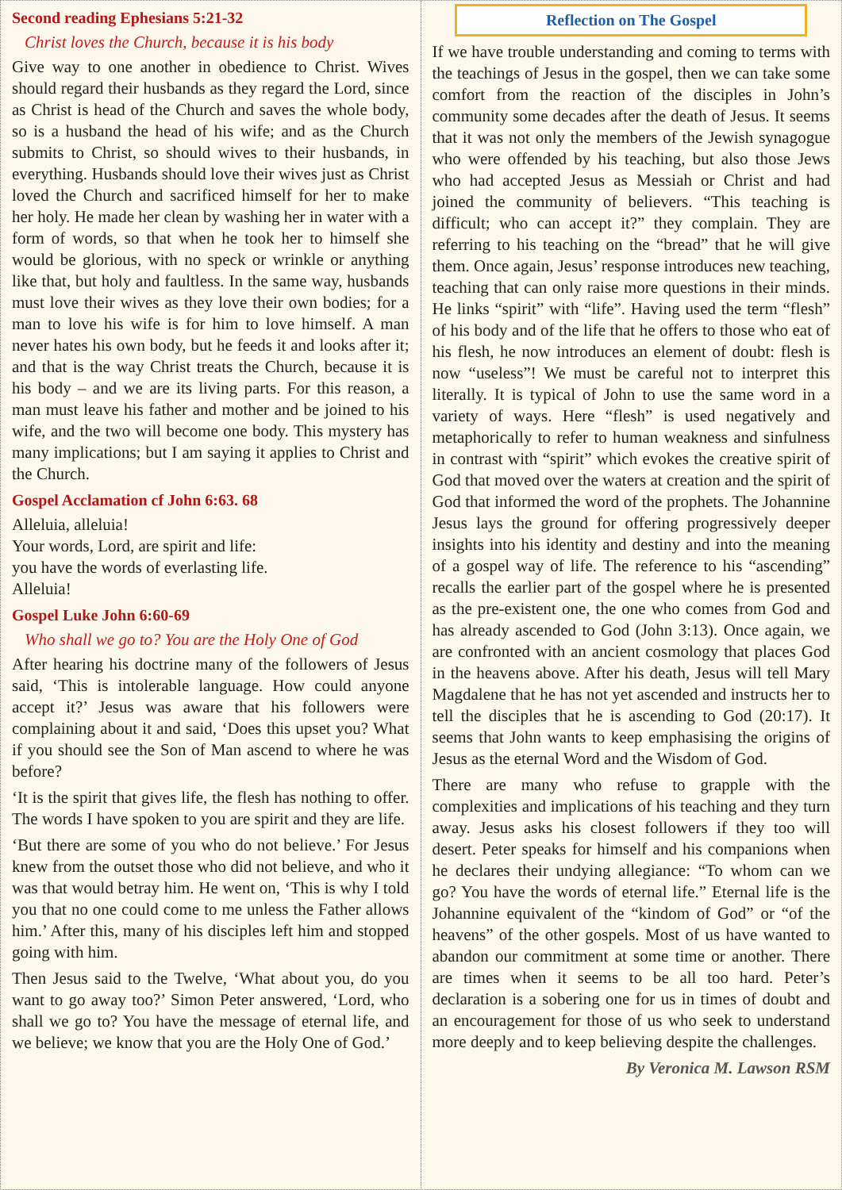Second reading Ephesians 5:21-32
Christ loves the Church, because it is his body
Give way to one another in obedience to Christ. Wives should regard their husbands as they regard the Lord, since as Christ is head of the Church and saves the whole body, so is a husband the head of his wife; and as the Church submits to Christ, so should wives to their husbands, in everything. Husbands should love their wives just as Christ loved the Church and sacrificed himself for her to make her holy. He made her clean by washing her in water with a form of words, so that when he took her to himself she would be glorious, with no speck or wrinkle or anything like that, but holy and faultless. In the same way, husbands must love their wives as they love their own bodies; for a man to love his wife is for him to love himself. A man never hates his own body, but he feeds it and looks after it; and that is the way Christ treats the Church, because it is his body – and we are its living parts. For this reason, a man must leave his father and mother and be joined to his wife, and the two will become one body. This mystery has many implications; but I am saying it applies to Christ and the Church.
Gospel Acclamation cf John 6:63. 68
Alleluia, alleluia!
Your words, Lord, are spirit and life:
you have the words of everlasting life.
Alleluia!
Gospel Luke John 6:60-69
Who shall we go to? You are the Holy One of God
After hearing his doctrine many of the followers of Jesus said, ‘This is intolerable language. How could anyone accept it?’ Jesus was aware that his followers were complaining about it and said, ‘Does this upset you? What if you should see the Son of Man ascend to where he was before?
‘It is the spirit that gives life, the flesh has nothing to offer. The words I have spoken to you are spirit and they are life.
‘But there are some of you who do not believe.’ For Jesus knew from the outset those who did not believe, and who it was that would betray him. He went on, ‘This is why I told you that no one could come to me unless the Father allows him.’ After this, many of his disciples left him and stopped going with him.
Then Jesus said to the Twelve, ‘What about you, do you want to go away too?’ Simon Peter answered, ‘Lord, who shall we go to? You have the message of eternal life, and we believe; we know that you are the Holy One of God.’
Reflection on The Gospel
If we have trouble understanding and coming to terms with the teachings of Jesus in the gospel, then we can take some comfort from the reaction of the disciples in John’s community some decades after the death of Jesus. It seems that it was not only the members of the Jewish synagogue who were offended by his teaching, but also those Jews who had accepted Jesus as Messiah or Christ and had joined the community of believers. “This teaching is difficult; who can accept it?” they complain. They are referring to his teaching on the “bread” that he will give them. Once again, Jesus’ response introduces new teaching, teaching that can only raise more questions in their minds. He links “spirit” with “life”. Having used the term “flesh” of his body and of the life that he offers to those who eat of his flesh, he now introduces an element of doubt: flesh is now “useless”! We must be careful not to interpret this literally. It is typical of John to use the same word in a variety of ways. Here “flesh” is used negatively and metaphorically to refer to human weakness and sinfulness in contrast with “spirit” which evokes the creative spirit of God that moved over the waters at creation and the spirit of God that informed the word of the prophets. The Johannine Jesus lays the ground for offering progressively deeper insights into his identity and destiny and into the meaning of a gospel way of life. The reference to his “ascending” recalls the earlier part of the gospel where he is presented as the pre-existent one, the one who comes from God and has already ascended to God (John 3:13). Once again, we are confronted with an ancient cosmology that places God in the heavens above. After his death, Jesus will tell Mary Magdalene that he has not yet ascended and instructs her to tell the disciples that he is ascending to God (20:17). It seems that John wants to keep emphasising the origins of Jesus as the eternal Word and the Wisdom of God.
There are many who refuse to grapple with the complexities and implications of his teaching and they turn away. Jesus asks his closest followers if they too will desert. Peter speaks for himself and his companions when he declares their undying allegiance: “To whom can we go? You have the words of eternal life.” Eternal life is the Johannine equivalent of the “kindom of God” or “of the heavens” of the other gospels. Most of us have wanted to abandon our commitment at some time or another. There are times when it seems to be all too hard. Peter’s declaration is a sobering one for us in times of doubt and an encouragement for those of us who seek to understand more deeply and to keep believing despite the challenges.
By Veronica M. Lawson RSM